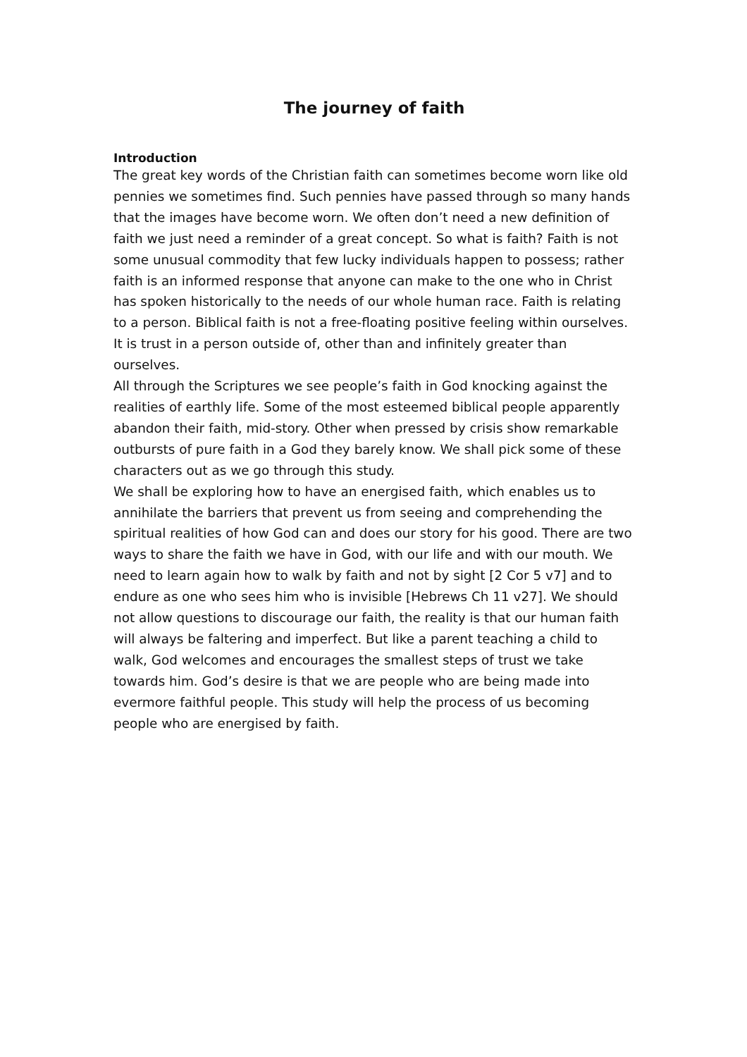The journey of faith
Introduction
The great key words of the Christian faith can sometimes become worn like old pennies we sometimes find. Such pennies have passed through so many hands that the images have become worn. We often don’t need a new definition of faith we just need a reminder of a great concept. So what is faith? Faith is not some unusual commodity that few lucky individuals happen to possess; rather faith is an informed response that anyone can make to the one who in Christ has spoken historically to the needs of our whole human race. Faith is relating to a person. Biblical faith is not a free-floating positive feeling within ourselves. It is trust in a person outside of, other than and infinitely greater than ourselves.
All through the Scriptures we see people’s faith in God knocking against the realities of earthly life. Some of the most esteemed biblical people apparently abandon their faith, mid-story. Other when pressed by crisis show remarkable outbursts of pure faith in a God they barely know. We shall pick some of these characters out as we go through this study.
We shall be exploring how to have an energised faith, which enables us to annihilate the barriers that prevent us from seeing and comprehending the spiritual realities of how God can and does our story for his good. There are two ways to share the faith we have in God, with our life and with our mouth. We need to learn again how to walk by faith and not by sight [2 Cor 5 v7] and to endure as one who sees him who is invisible [Hebrews Ch 11 v27]. We should not allow questions to discourage our faith, the reality is that our human faith will always be faltering and imperfect. But like a parent teaching a child to walk, God welcomes and encourages the smallest steps of trust we take towards him. God’s desire is that we are people who are being made into evermore faithful people. This study will help the process of us becoming people who are energised by faith.